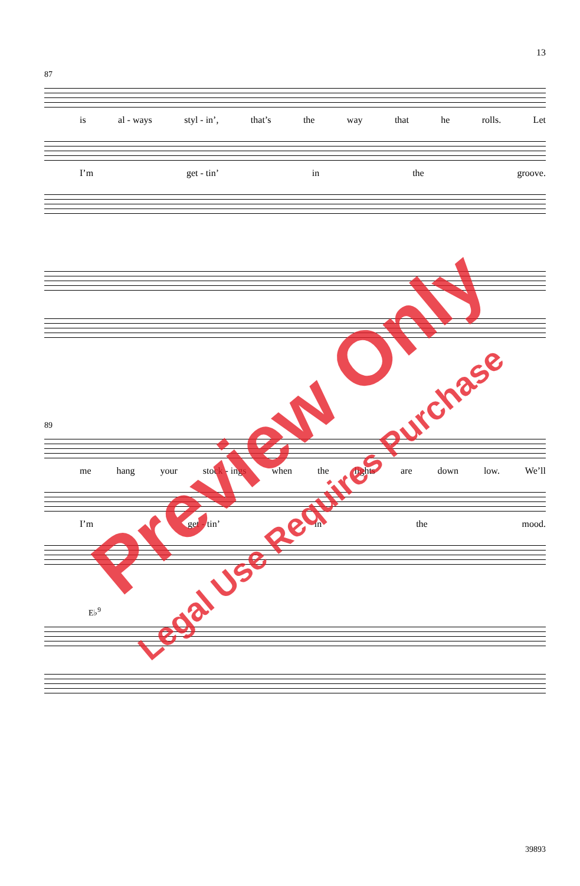13
87
is al - ways styl - in’, that’s the way that he rolls. Let
I’m get - tin’ in the groove.
89
me hang your stock - ings when the lights are down low. We’ll
I’m get - tin’ in the mood.
E♭<sup>9</sup>
39893
Preview Only
Legal Use Requires Purchase